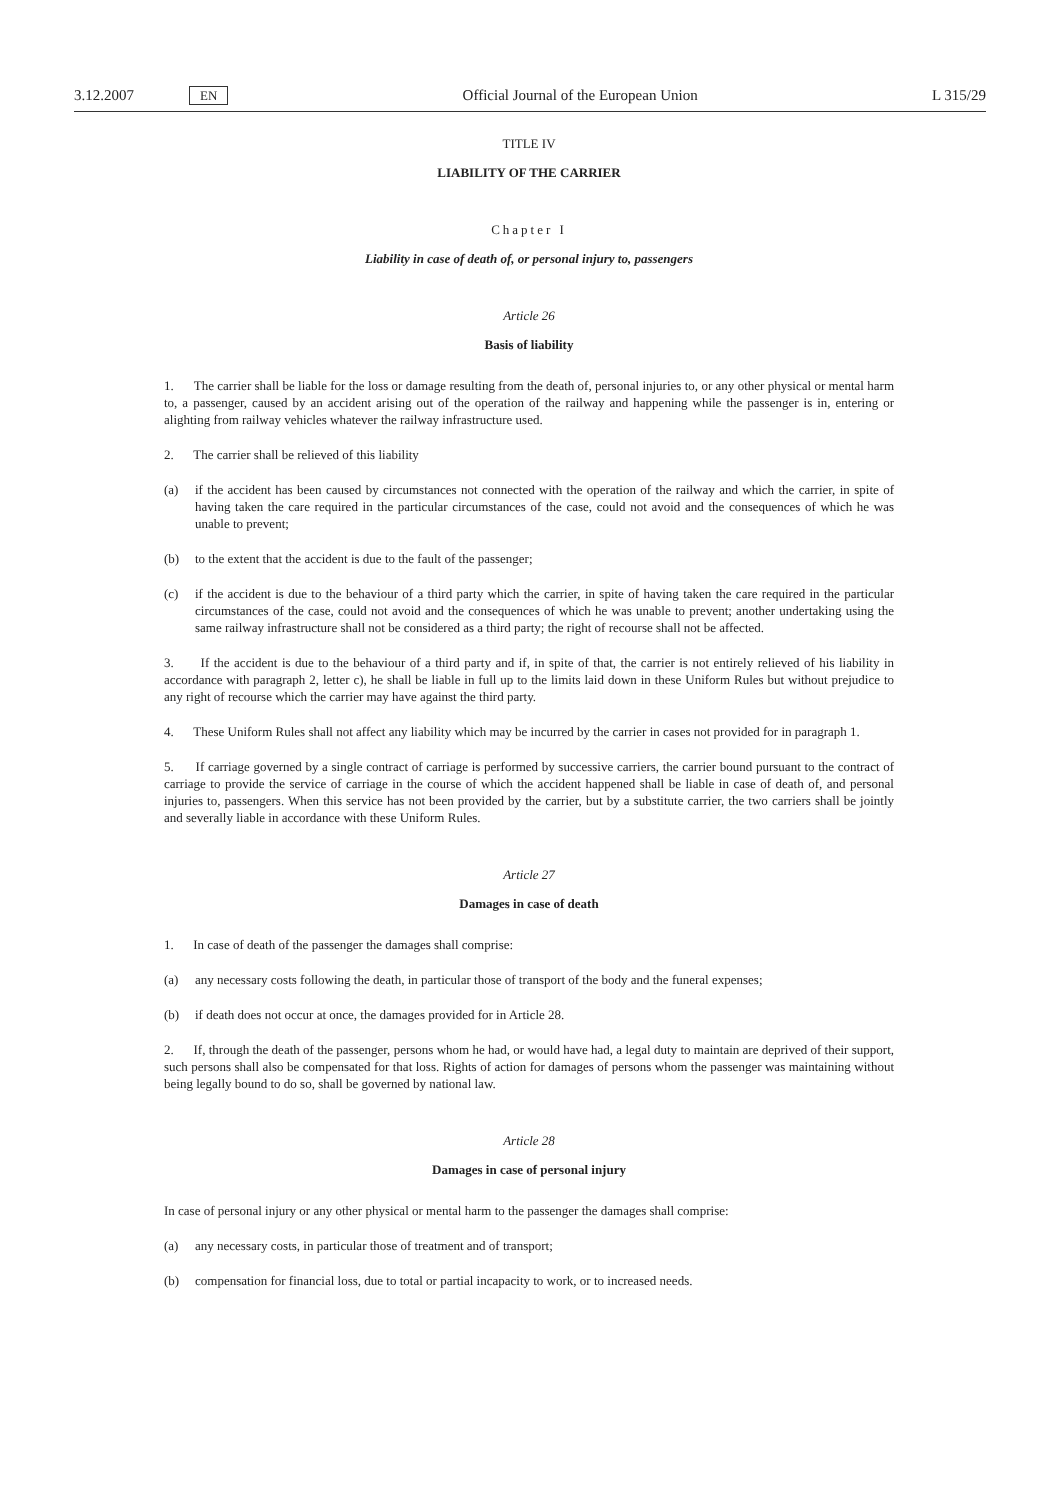3.12.2007 EN Official Journal of the European Union L 315/29
TITLE IV
LIABILITY OF THE CARRIER
Chapter I
Liability in case of death of, or personal injury to, passengers
Article 26
Basis of liability
1. The carrier shall be liable for the loss or damage resulting from the death of, personal injuries to, or any other physical or mental harm to, a passenger, caused by an accident arising out of the operation of the railway and happening while the passenger is in, entering or alighting from railway vehicles whatever the railway infrastructure used.
2. The carrier shall be relieved of this liability
(a) if the accident has been caused by circumstances not connected with the operation of the railway and which the carrier, in spite of having taken the care required in the particular circumstances of the case, could not avoid and the consequences of which he was unable to prevent;
(b) to the extent that the accident is due to the fault of the passenger;
(c) if the accident is due to the behaviour of a third party which the carrier, in spite of having taken the care required in the particular circumstances of the case, could not avoid and the consequences of which he was unable to prevent; another undertaking using the same railway infrastructure shall not be considered as a third party; the right of recourse shall not be affected.
3. If the accident is due to the behaviour of a third party and if, in spite of that, the carrier is not entirely relieved of his liability in accordance with paragraph 2, letter c), he shall be liable in full up to the limits laid down in these Uniform Rules but without prejudice to any right of recourse which the carrier may have against the third party.
4. These Uniform Rules shall not affect any liability which may be incurred by the carrier in cases not provided for in paragraph 1.
5. If carriage governed by a single contract of carriage is performed by successive carriers, the carrier bound pursuant to the contract of carriage to provide the service of carriage in the course of which the accident happened shall be liable in case of death of, and personal injuries to, passengers. When this service has not been provided by the carrier, but by a substitute carrier, the two carriers shall be jointly and severally liable in accordance with these Uniform Rules.
Article 27
Damages in case of death
1. In case of death of the passenger the damages shall comprise:
(a) any necessary costs following the death, in particular those of transport of the body and the funeral expenses;
(b) if death does not occur at once, the damages provided for in Article 28.
2. If, through the death of the passenger, persons whom he had, or would have had, a legal duty to maintain are deprived of their support, such persons shall also be compensated for that loss. Rights of action for damages of persons whom the passenger was maintaining without being legally bound to do so, shall be governed by national law.
Article 28
Damages in case of personal injury
In case of personal injury or any other physical or mental harm to the passenger the damages shall comprise:
(a) any necessary costs, in particular those of treatment and of transport;
(b) compensation for financial loss, due to total or partial incapacity to work, or to increased needs.